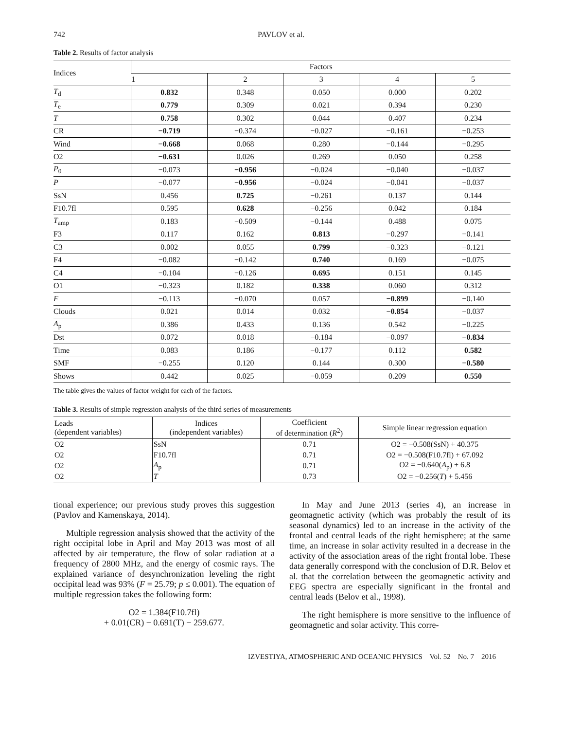742 PAVLOV et al.
Table 2. Results of factor analysis
| Indices | Factors | | | | |
| --- | --- | --- | --- | --- | --- |
| | 1 | 2 | 3 | 4 | 5 |
| T<sub>d</sub> | 0.832 | 0.348 | 0.050 | 0.000 | 0.202 |
| T<sub>e</sub> | 0.779 | 0.309 | 0.021 | 0.394 | 0.230 |
| T | 0.758 | 0.302 | 0.044 | 0.407 | 0.234 |
| CR | −0.719 | −0.374 | −0.027 | −0.161 | −0.253 |
| Wind | −0.668 | 0.068 | 0.280 | −0.144 | −0.295 |
| O2 | −0.631 | 0.026 | 0.269 | 0.050 | 0.258 |
| P<sub>0</sub> | −0.073 | −0.956 | −0.024 | −0.040 | −0.037 |
| P | −0.077 | −0.956 | −0.024 | −0.041 | −0.037 |
| SsN | 0.456 | 0.725 | −0.261 | 0.137 | 0.144 |
| F10.7fl | 0.595 | 0.628 | −0.256 | 0.042 | 0.184 |
| T<sub>amp</sub> | 0.183 | −0.509 | −0.144 | 0.488 | 0.075 |
| F3 | 0.117 | 0.162 | 0.813 | −0.297 | −0.141 |
| C3 | 0.002 | 0.055 | 0.799 | −0.323 | −0.121 |
| F4 | −0.082 | −0.142 | 0.740 | 0.169 | −0.075 |
| C4 | −0.104 | −0.126 | 0.695 | 0.151 | 0.145 |
| O1 | −0.323 | 0.182 | 0.338 | 0.060 | 0.312 |
| F | −0.113 | −0.070 | 0.057 | −0.899 | −0.140 |
| Clouds | 0.021 | 0.014 | 0.032 | −0.854 | −0.037 |
| A<sub>p</sub> | 0.386 | 0.433 | 0.136 | 0.542 | −0.225 |
| Dst | 0.072 | 0.018 | −0.184 | −0.097 | −0.834 |
| Time | 0.083 | 0.186 | −0.177 | 0.112 | 0.582 |
| SMF | −0.255 | 0.120 | 0.144 | 0.300 | −0.580 |
| Shows | 0.442 | 0.025 | −0.059 | 0.209 | 0.550 |
The table gives the values of factor weight for each of the factors.
Table 3. Results of simple regression analysis of the third series of measurements
| Leads (dependent variables) | Indices (independent variables) | Coefficient of determination ( R<sup>2</sup>) | Simple linear regression equation |
| --- | --- | --- | --- |
| O2 | SsN | 0.71 | O2 = −0.508(SsN) + 40.375 |
| O2 | F10.7fl | 0.71 | O2 = −0.508(F10.7fl) + 67.092 |
| O2 | A<sub>p</sub> | 0.71 | O2 = −0.640( A<sub>p</sub>) + 6.8 |
| O2 | T | 0.73 | O2 = −0.256( T ) + 5.456 |
tional experience; our previous study proves this suggestion (Pavlov and Kamenskaya, 2014).
Multiple regression analysis showed that the activity of the right occipital lobe in April and May 2013 was most of all affected by air temperature, the flow of solar radiation at a frequency of 2800 MHz, and the energy of cosmic rays. The explained variance of desynchronization leveling the right occipital lead was 93% (F = 25.79; p ≤ 0.001). The equation of multiple regression takes the following form:
O2 = 1.384(F10.7fl)
+ 0.01(CR) − 0.691(T) − 259.677.
In May and June 2013 (series 4), an increase in geomagnetic activity (which was probably the result of its seasonal dynamics) led to an increase in the activity of the frontal and central leads of the right hemisphere; at the same time, an increase in solar activity resulted in a decrease in the activity of the association areas of the right frontal lobe. These data generally correspond with the conclusion of D.R. Belov et al. that the correlation between the geomagnetic activity and EEG spectra are especially significant in the frontal and central leads (Belov et al., 1998).
The right hemisphere is more sensitive to the influence of geomagnetic and solar activity. This corre-
IZVESTIYA, ATMOSPHERIC AND OCEANIC PHYSICS Vol. 52 No. 7 2016